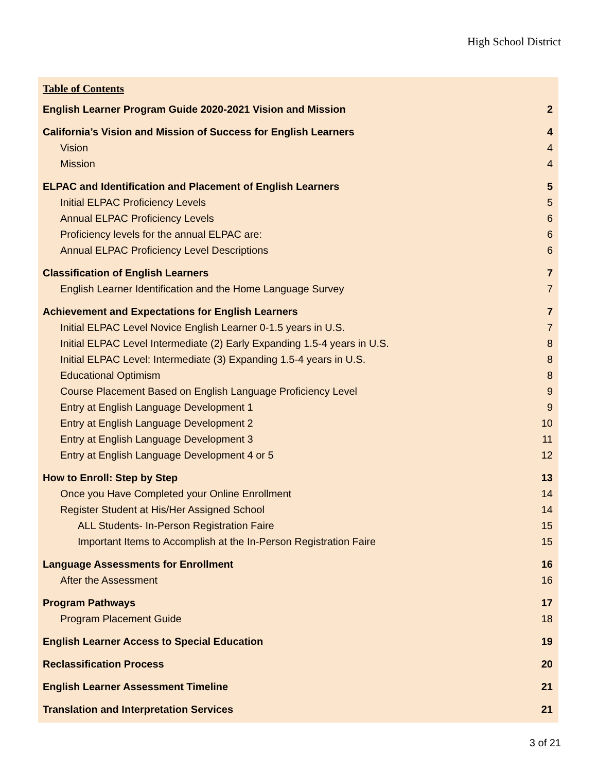High School District
Table of Contents
English Learner Program Guide 2020-2021 Vision and Mission 2
California’s Vision and Mission of Success for English Learners 4
Vision 4
Mission 4
ELPAC and Identification and Placement of English Learners 5
Initial ELPAC Proficiency Levels 5
Annual ELPAC Proficiency Levels 6
Proficiency levels for the annual ELPAC are: 6
Annual ELPAC Proficiency Level Descriptions 6
Classification of English Learners 7
English Learner Identification and the Home Language Survey 7
Achievement and Expectations for English Learners 7
Initial ELPAC Level Novice English Learner 0-1.5 years in U.S. 7
Initial ELPAC Level Intermediate (2) Early Expanding 1.5-4 years in U.S. 8
Initial ELPAC Level: Intermediate (3) Expanding 1.5-4 years in U.S. 8
Educational Optimism 8
Course Placement Based on English Language Proficiency Level 9
Entry at English Language Development 1 9
Entry at English Language Development 2 10
Entry at English Language Development 3 11
Entry at English Language Development 4 or 5 12
How to Enroll: Step by Step 13
Once you Have Completed your Online Enrollment 14
Register Student at His/Her Assigned School 14
ALL Students- In-Person Registration Faire 15
Important Items to Accomplish at the In-Person Registration Faire 15
Language Assessments for Enrollment 16
After the Assessment 16
Program Pathways 17
Program Placement Guide 18
English Learner Access to Special Education 19
Reclassification Process 20
English Learner Assessment Timeline 21
Translation and Interpretation Services 21
3 of 21